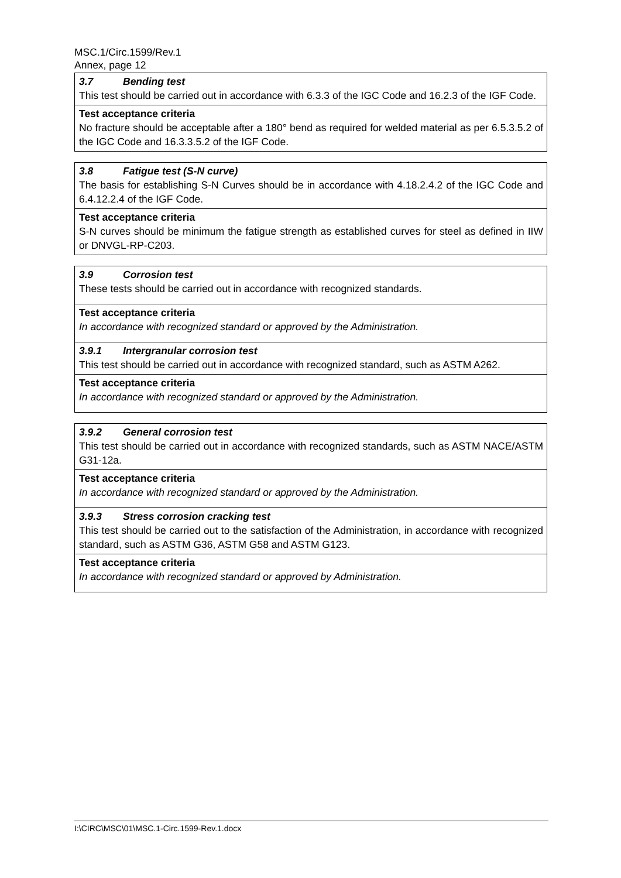MSC.1/Circ.1599/Rev.1
Annex, page 12
| 3.7 Bending test This test should be carried out in accordance with 6.3.3 of the IGC Code and 16.2.3 of the IGF Code. |
| Test acceptance criteria No fracture should be acceptable after a 180° bend as required for welded material as per 6.5.3.5.2 of the IGC Code and 16.3.3.5.2 of the IGF Code. |
| 3.8 Fatigue test (S-N curve) The basis for establishing S-N Curves should be in accordance with 4.18.2.4.2 of the IGC Code and 6.4.12.2.4 of the IGF Code. |
| Test acceptance criteria S-N curves should be minimum the fatigue strength as established curves for steel as defined in IIW or DNVGL-RP-C203. |
| 3.9 Corrosion test These tests should be carried out in accordance with recognized standards. |
| Test acceptance criteria In accordance with recognized standard or approved by the Administration. |
| 3.9.1 Intergranular corrosion test This test should be carried out in accordance with recognized standard, such as ASTM A262. |
| Test acceptance criteria In accordance with recognized standard or approved by the Administration. |
| 3.9.2 General corrosion test This test should be carried out in accordance with recognized standards, such as ASTM NACE/ASTM G31-12a. |
| Test acceptance criteria In accordance with recognized standard or approved by the Administration. |
| 3.9.3 Stress corrosion cracking test This test should be carried out to the satisfaction of the Administration, in accordance with recognized standard, such as ASTM G36, ASTM G58 and ASTM G123. |
| Test acceptance criteria In accordance with recognized standard or approved by Administration. |
I:\CIRC\MSC\01\MSC.1-Circ.1599-Rev.1.docx